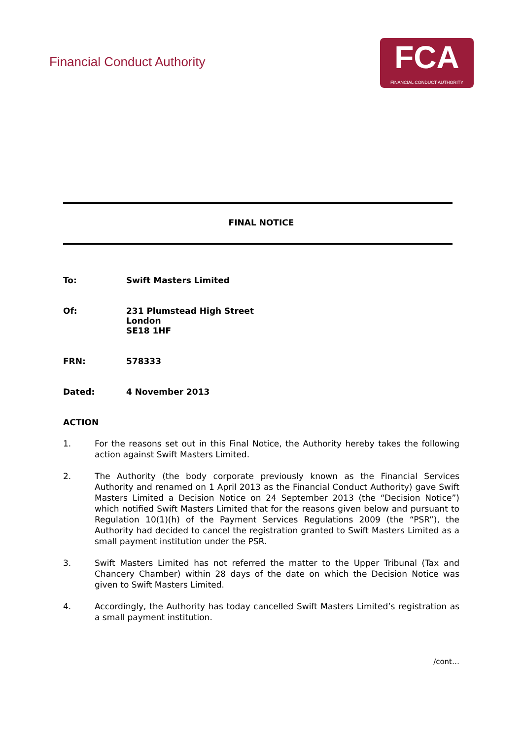Financial Conduct Authority
FCA
FINANCIAL CONDUCT AUTHORITY
FINAL NOTICE
To: Swift Masters Limited
Of: 231 Plumstead High Street
London
SE18 1HF
FRN: 578333
Dated: 4 November 2013
ACTION
1. For the reasons set out in this Final Notice, the Authority hereby takes the following action against Swift Masters Limited.
2. The Authority (the body corporate previously known as the Financial Services Authority and renamed on 1 April 2013 as the Financial Conduct Authority) gave Swift Masters Limited a Decision Notice on 24 September 2013 (the “Decision Notice”) which notified Swift Masters Limited that for the reasons given below and pursuant to Regulation 10(1)(h) of the Payment Services Regulations 2009 (the “PSR”), the Authority had decided to cancel the registration granted to Swift Masters Limited as a small payment institution under the PSR.
3. Swift Masters Limited has not referred the matter to the Upper Tribunal (Tax and Chancery Chamber) within 28 days of the date on which the Decision Notice was given to Swift Masters Limited.
4. Accordingly, the Authority has today cancelled Swift Masters Limited’s registration as a small payment institution.
/cont…